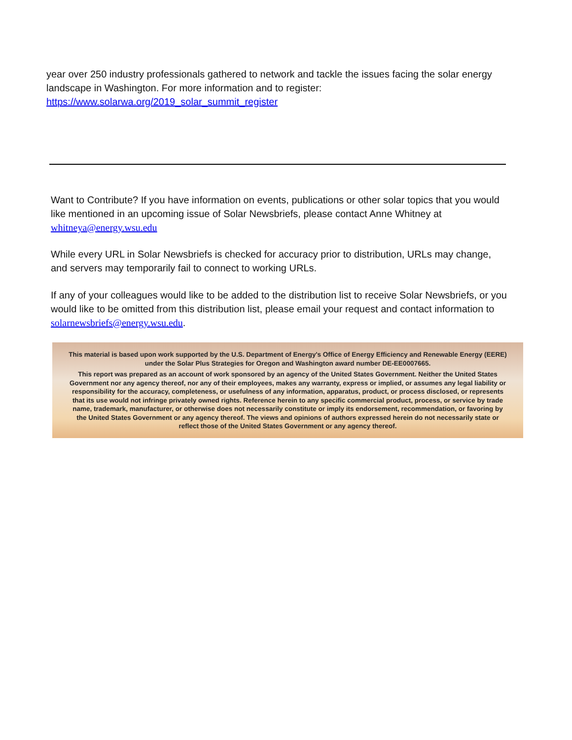year over 250 industry professionals gathered to network and tackle the issues facing the solar energy landscape in Washington. For more information and to register: https://www.solarwa.org/2019_solar_summit_register
Want to Contribute? If you have information on events, publications or other solar topics that you would like mentioned in an upcoming issue of Solar Newsbriefs, please contact Anne Whitney at whitneya@energy.wsu.edu
While every URL in Solar Newsbriefs is checked for accuracy prior to distribution, URLs may change, and servers may temporarily fail to connect to working URLs.
If any of your colleagues would like to be added to the distribution list to receive Solar Newsbriefs, or you would like to be omitted from this distribution list, please email your request and contact information to solarnewsbriefs@energy.wsu.edu.
This material is based upon work supported by the U.S. Department of Energy's Office of Energy Efficiency and Renewable Energy (EERE) under the Solar Plus Strategies for Oregon and Washington award number DE-EE0007665.
This report was prepared as an account of work sponsored by an agency of the United States Government. Neither the United States Government nor any agency thereof, nor any of their employees, makes any warranty, express or implied, or assumes any legal liability or responsibility for the accuracy, completeness, or usefulness of any information, apparatus, product, or process disclosed, or represents that its use would not infringe privately owned rights. Reference herein to any specific commercial product, process, or service by trade name, trademark, manufacturer, or otherwise does not necessarily constitute or imply its endorsement, recommendation, or favoring by the United States Government or any agency thereof. The views and opinions of authors expressed herein do not necessarily state or reflect those of the United States Government or any agency thereof.